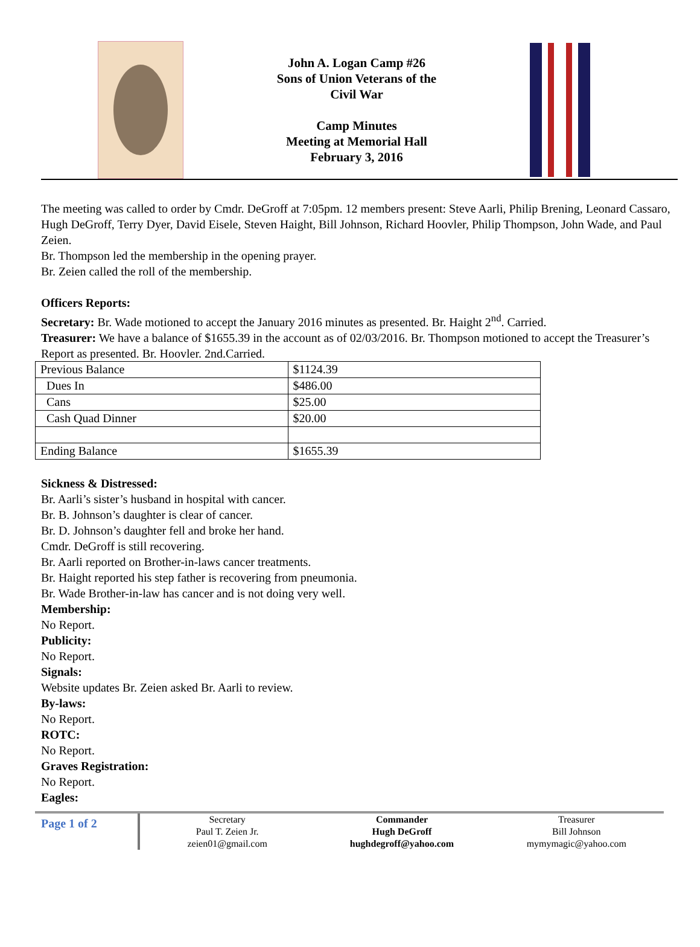John A. Logan Camp #26
Sons of Union Veterans of the
Civil War
Camp Minutes
Meeting at Memorial Hall
February 3, 2016
The meeting was called to order by Cmdr. DeGroff at 7:05pm. 12 members present: Steve Aarli, Philip Brening, Leonard Cassaro, Hugh DeGroff, Terry Dyer, David Eisele, Steven Haight, Bill Johnson, Richard Hoovler, Philip Thompson, John Wade, and Paul Zeien.
Br. Thompson led the membership in the opening prayer.
Br. Zeien called the roll of the membership.
Officers Reports:
Secretary: Br. Wade motioned to accept the January 2016 minutes as presented. Br. Haight 2<sup>nd</sup>. Carried.
Treasurer: We have a balance of $1655.39 in the account as of 02/03/2016. Br. Thompson motioned to accept the Treasurer’s Report as presented. Br. Hoovler. 2nd.Carried.
| Previous Balance | $1124.39 |
| Dues In | $486.00 |
| Cans | $25.00 |
| Cash Quad Dinner | $20.00 |
| Ending Balance | $1655.39 |
Sickness & Distressed:
Br. Aarli’s sister’s husband in hospital with cancer.
Br. B. Johnson’s daughter is clear of cancer.
Br. D. Johnson’s daughter fell and broke her hand.
Cmdr. DeGroff is still recovering.
Br. Aarli reported on Brother-in-laws cancer treatments.
Br. Haight reported his step father is recovering from pneumonia.
Br. Wade Brother-in-law has cancer and is not doing very well.
Membership:
No Report.
Publicity:
No Report.
Signals:
Website updates Br. Zeien asked Br. Aarli to review.
By-laws:
No Report.
ROTC:
No Report.
Graves Registration:
No Report.
Eagles:
Page 1 of 2
Secretary
Paul T. Zeien Jr.
zeien01@gmail.com
Commander
Hugh DeGroff
hughdegroff@yahoo.com
Treasurer
Bill Johnson
mymymagic@yahoo.com